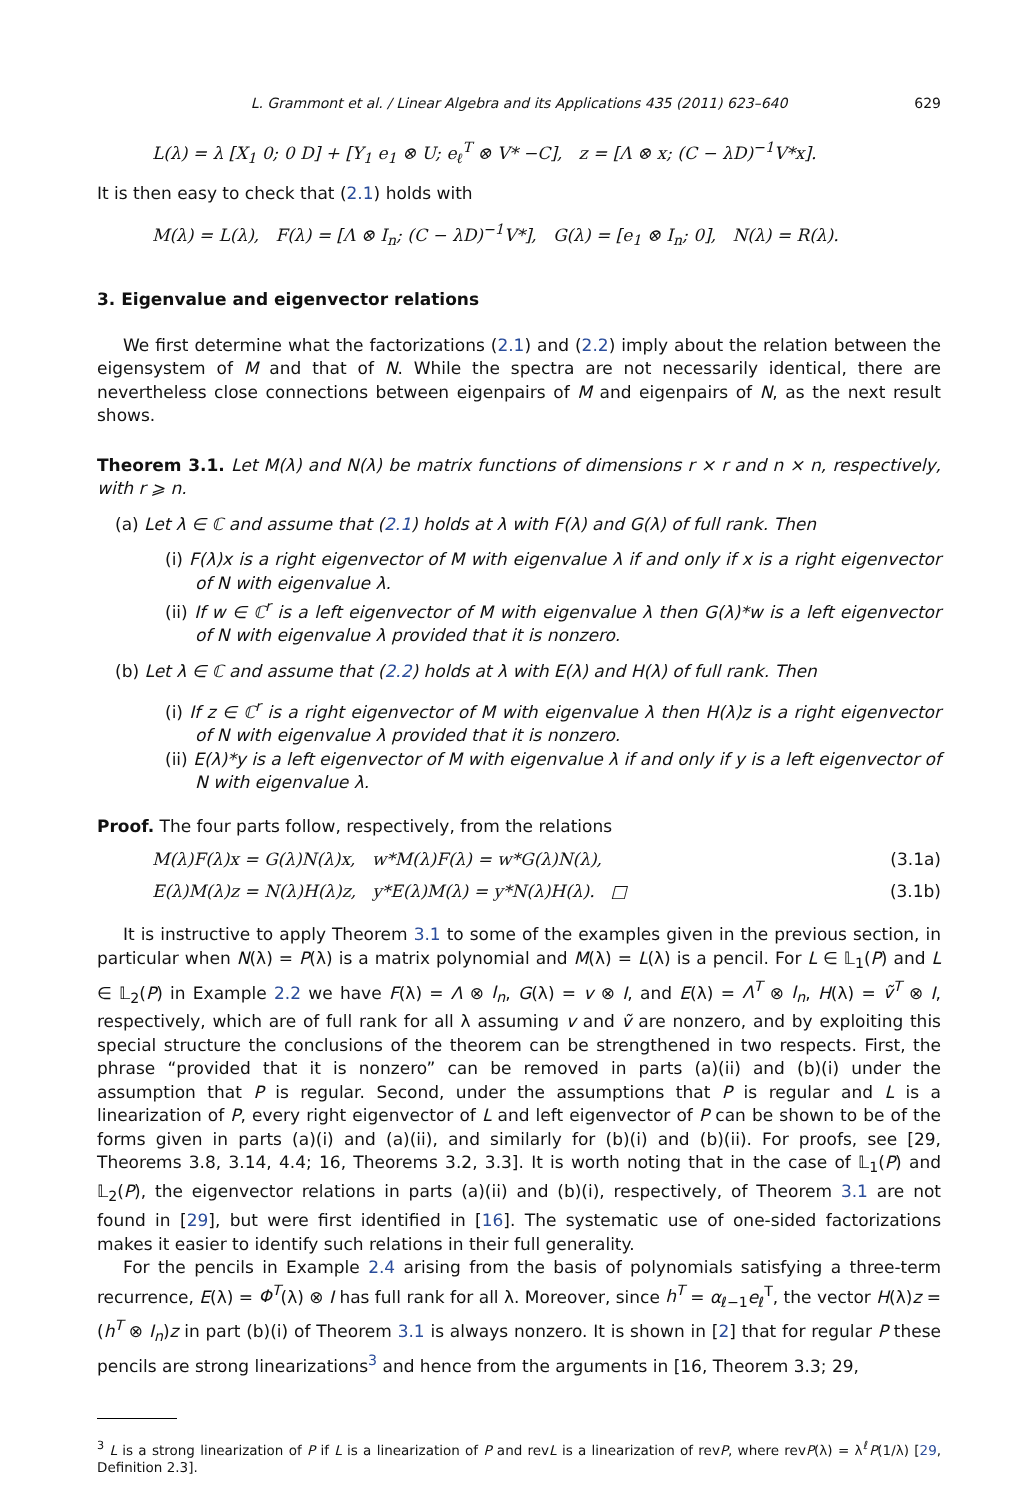L. Grammont et al. / Linear Algebra and its Applications 435 (2011) 623–640 629
L(λ) = λ [X<sub>1</sub> 0; 0 D] + [Y<sub>1</sub> e<sub>1</sub> ⊗ U; e<sub>ℓ</sub><sup>T</sup> ⊗ V* −C], z = [Λ ⊗ x; (C − λD)<sup>−1</sup>V*x].
It is then easy to check that (2.1) holds with
M(λ) = L(λ), F(λ) = [Λ ⊗ I<sub>n</sub>; (C − λD)<sup>−1</sup>V*], G(λ) = [e<sub>1</sub> ⊗ I<sub>n</sub>; 0], N(λ) = R(λ).
3. Eigenvalue and eigenvector relations
We first determine what the factorizations (2.1) and (2.2) imply about the relation between the eigensystem of M and that of N. While the spectra are not necessarily identical, there are nevertheless close connections between eigenpairs of M and eigenpairs of N, as the next result shows.
Theorem 3.1. Let M(λ) and N(λ) be matrix functions of dimensions r × r and n × n, respectively, with r ⩾ n.
(a) Let λ ∈ ℂ and assume that (2.1) holds at λ with F(λ) and G(λ) of full rank. Then
(i) F(λ)x is a right eigenvector of M with eigenvalue λ if and only if x is a right eigenvector of N with eigenvalue λ.
(ii) If w ∈ ℂ<sup>r</sup> is a left eigenvector of M with eigenvalue λ then G(λ)*w is a left eigenvector of N with eigenvalue λ provided that it is nonzero.
(b) Let λ ∈ ℂ and assume that (2.2) holds at λ with E(λ) and H(λ) of full rank. Then
(i) If z ∈ ℂ<sup>r</sup> is a right eigenvector of M with eigenvalue λ then H(λ)z is a right eigenvector of N with eigenvalue λ provided that it is nonzero.
(ii) E(λ)*y is a left eigenvector of M with eigenvalue λ if and only if y is a left eigenvector of N with eigenvalue λ.
Proof. The four parts follow, respectively, from the relations
M(λ)F(λ)x = G(λ)N(λ)x, w*M(λ)F(λ) = w*G(λ)N(λ), (3.1a)
E(λ)M(λ)z = N(λ)H(λ)z, y*E(λ)M(λ) = y*N(λ)H(λ). □ (3.1b)
It is instructive to apply Theorem 3.1 to some of the examples given in the previous section, in particular when N(λ) = P(λ) is a matrix polynomial and M(λ) = L(λ) is a pencil. For L ∈ 𝕃<sub>1</sub>(P) and L ∈ 𝕃<sub>2</sub>(P) in Example 2.2 we have F(λ) = Λ ⊗ I<sub>n</sub>, G(λ) = v ⊗ I, and E(λ) = Λ<sup>T</sup> ⊗ I<sub>n</sub>, H(λ) = ṽ<sup>T</sup> ⊗ I, respectively, which are of full rank for all λ assuming v and ṽ are nonzero, and by exploiting this special structure the conclusions of the theorem can be strengthened in two respects. First, the phrase “provided that it is nonzero” can be removed in parts (a)(ii) and (b)(i) under the assumption that P is regular. Second, under the assumptions that P is regular and L is a linearization of P, every right eigenvector of L and left eigenvector of P can be shown to be of the forms given in parts (a)(i) and (a)(ii), and similarly for (b)(i) and (b)(ii). For proofs, see [29, Theorems 3.8, 3.14, 4.4; 16, Theorems 3.2, 3.3]. It is worth noting that in the case of 𝕃<sub>1</sub>(P) and 𝕃<sub>2</sub>(P), the eigenvector relations in parts (a)(ii) and (b)(i), respectively, of Theorem 3.1 are not found in [29], but were first identified in [16]. The systematic use of one-sided factorizations makes it easier to identify such relations in their full generality.
For the pencils in Example 2.4 arising from the basis of polynomials satisfying a three-term recurrence, E(λ) = Φ<sup>T</sup>(λ) ⊗ I has full rank for all λ. Moreover, since h<sup>T</sup> = α<sub>ℓ−1</sub>e<sub>ℓ</sub><sup>T</sup>, the vector H(λ)z = (h<sup>T</sup> ⊗ I<sub>n</sub>)z in part (b)(i) of Theorem 3.1 is always nonzero. It is shown in [2] that for regular P these pencils are strong linearizations<sup>3</sup> and hence from the arguments in [16, Theorem 3.3; 29,
<sup>3</sup> L is a strong linearization of P if L is a linearization of P and revL is a linearization of revP, where revP(λ) = λ<sup>ℓ</sup>P(1/λ) [29, Definition 2.3].